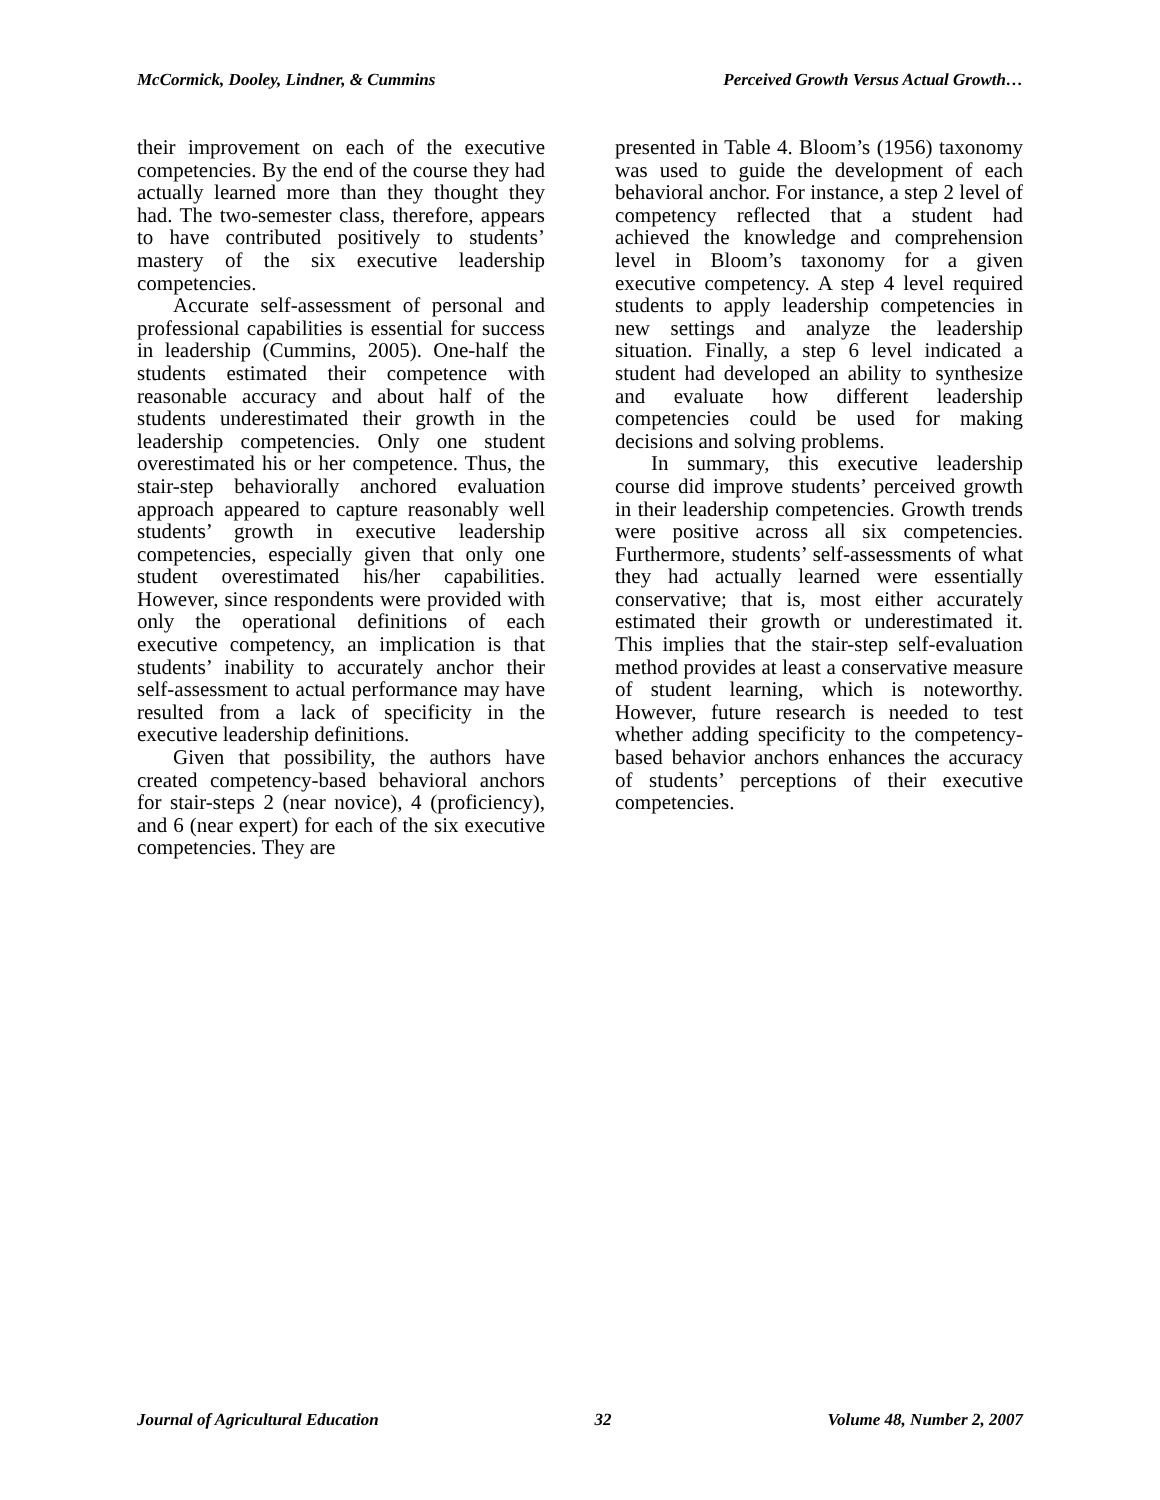McCormick, Dooley, Lindner, & Cummins Perceived Growth Versus Actual Growth…
their improvement on each of the executive competencies. By the end of the course they had actually learned more than they thought they had. The two-semester class, therefore, appears to have contributed positively to students’ mastery of the six executive leadership competencies.
Accurate self-assessment of personal and professional capabilities is essential for success in leadership (Cummins, 2005). One-half the students estimated their competence with reasonable accuracy and about half of the students underestimated their growth in the leadership competencies. Only one student overestimated his or her competence. Thus, the stair-step behaviorally anchored evaluation approach appeared to capture reasonably well students’ growth in executive leadership competencies, especially given that only one student overestimated his/her capabilities. However, since respondents were provided with only the operational definitions of each executive competency, an implication is that students’ inability to accurately anchor their self-assessment to actual performance may have resulted from a lack of specificity in the executive leadership definitions.
Given that possibility, the authors have created competency-based behavioral anchors for stair-steps 2 (near novice), 4 (proficiency), and 6 (near expert) for each of the six executive competencies. They are
presented in Table 4. Bloom’s (1956) taxonomy was used to guide the development of each behavioral anchor. For instance, a step 2 level of competency reflected that a student had achieved the knowledge and comprehension level in Bloom’s taxonomy for a given executive competency. A step 4 level required students to apply leadership competencies in new settings and analyze the leadership situation. Finally, a step 6 level indicated a student had developed an ability to synthesize and evaluate how different leadership competencies could be used for making decisions and solving problems.
In summary, this executive leadership course did improve students’ perceived growth in their leadership competencies. Growth trends were positive across all six competencies. Furthermore, students’ self-assessments of what they had actually learned were essentially conservative; that is, most either accurately estimated their growth or underestimated it. This implies that the stair-step self-evaluation method provides at least a conservative measure of student learning, which is noteworthy. However, future research is needed to test whether adding specificity to the competency-based behavior anchors enhances the accuracy of students’ perceptions of their executive competencies.
Journal of Agricultural Education 32 Volume 48, Number 2, 2007